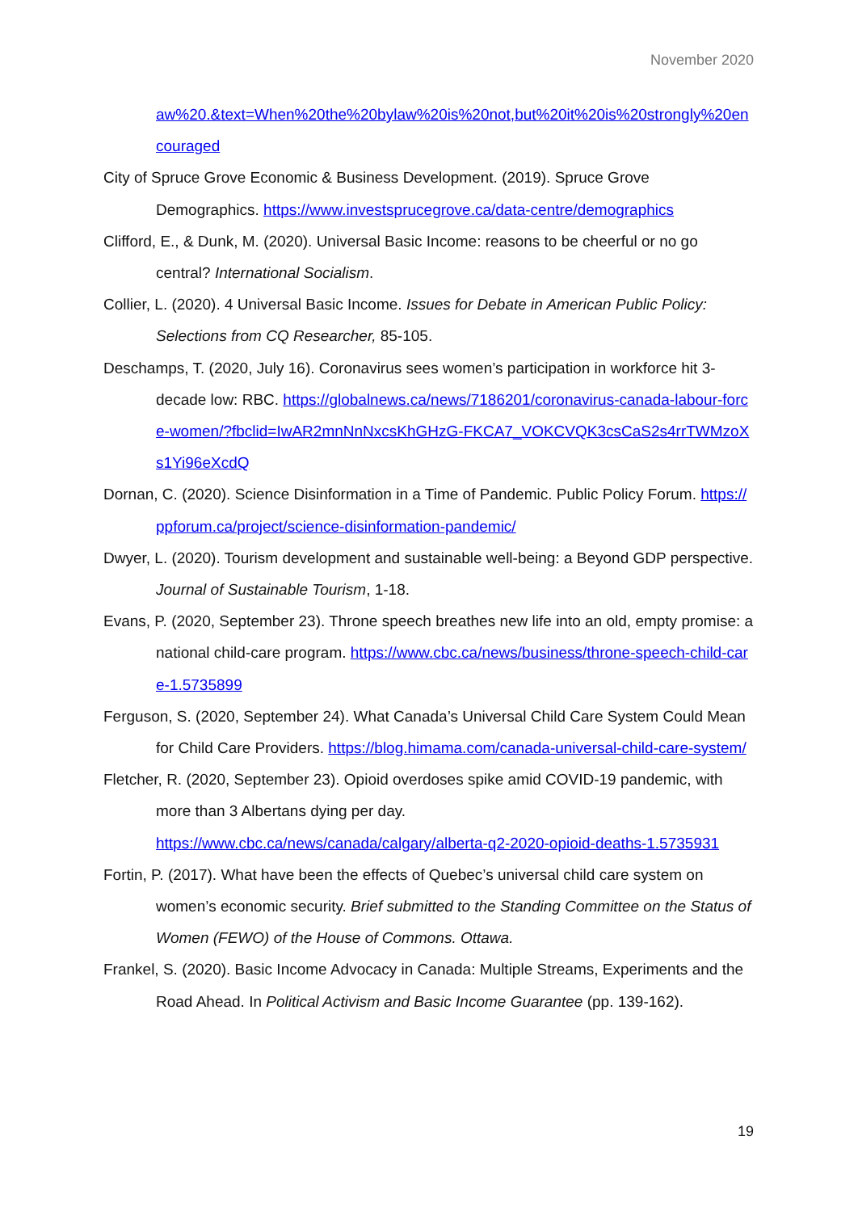November 2020
aw%20.&text=When%20the%20bylaw%20is%20not,but%20it%20is%20strongly%20encouraged
City of Spruce Grove Economic & Business Development. (2019). Spruce Grove Demographics. https://www.investsprucegrove.ca/data-centre/demographics
Clifford, E., & Dunk, M. (2020). Universal Basic Income: reasons to be cheerful or no go central? International Socialism.
Collier, L. (2020). 4 Universal Basic Income. Issues for Debate in American Public Policy: Selections from CQ Researcher, 85-105.
Deschamps, T. (2020, July 16). Coronavirus sees women’s participation in workforce hit 3-decade low: RBC. https://globalnews.ca/news/7186201/coronavirus-canada-labour-force-women/?fbclid=IwAR2mnNnNxcsKhGHzG-FKCA7_VOKCVQK3csCaS2s4rrTWMzoXs1Yi96eXcdQ
Dornan, C. (2020). Science Disinformation in a Time of Pandemic. Public Policy Forum. https://ppforum.ca/project/science-disinformation-pandemic/
Dwyer, L. (2020). Tourism development and sustainable well-being: a Beyond GDP perspective. Journal of Sustainable Tourism, 1-18.
Evans, P. (2020, September 23). Throne speech breathes new life into an old, empty promise: a national child-care program. https://www.cbc.ca/news/business/throne-speech-child-care-1.5735899
Ferguson, S. (2020, September 24). What Canada’s Universal Child Care System Could Mean for Child Care Providers. https://blog.himama.com/canada-universal-child-care-system/
Fletcher, R. (2020, September 23). Opioid overdoses spike amid COVID-19 pandemic, with more than 3 Albertans dying per day.
https://www.cbc.ca/news/canada/calgary/alberta-q2-2020-opioid-deaths-1.5735931
Fortin, P. (2017). What have been the effects of Quebec’s universal child care system on women’s economic security. Brief submitted to the Standing Committee on the Status of Women (FEWO) of the House of Commons. Ottawa.
Frankel, S. (2020). Basic Income Advocacy in Canada: Multiple Streams, Experiments and the Road Ahead. In Political Activism and Basic Income Guarantee (pp. 139-162).
19